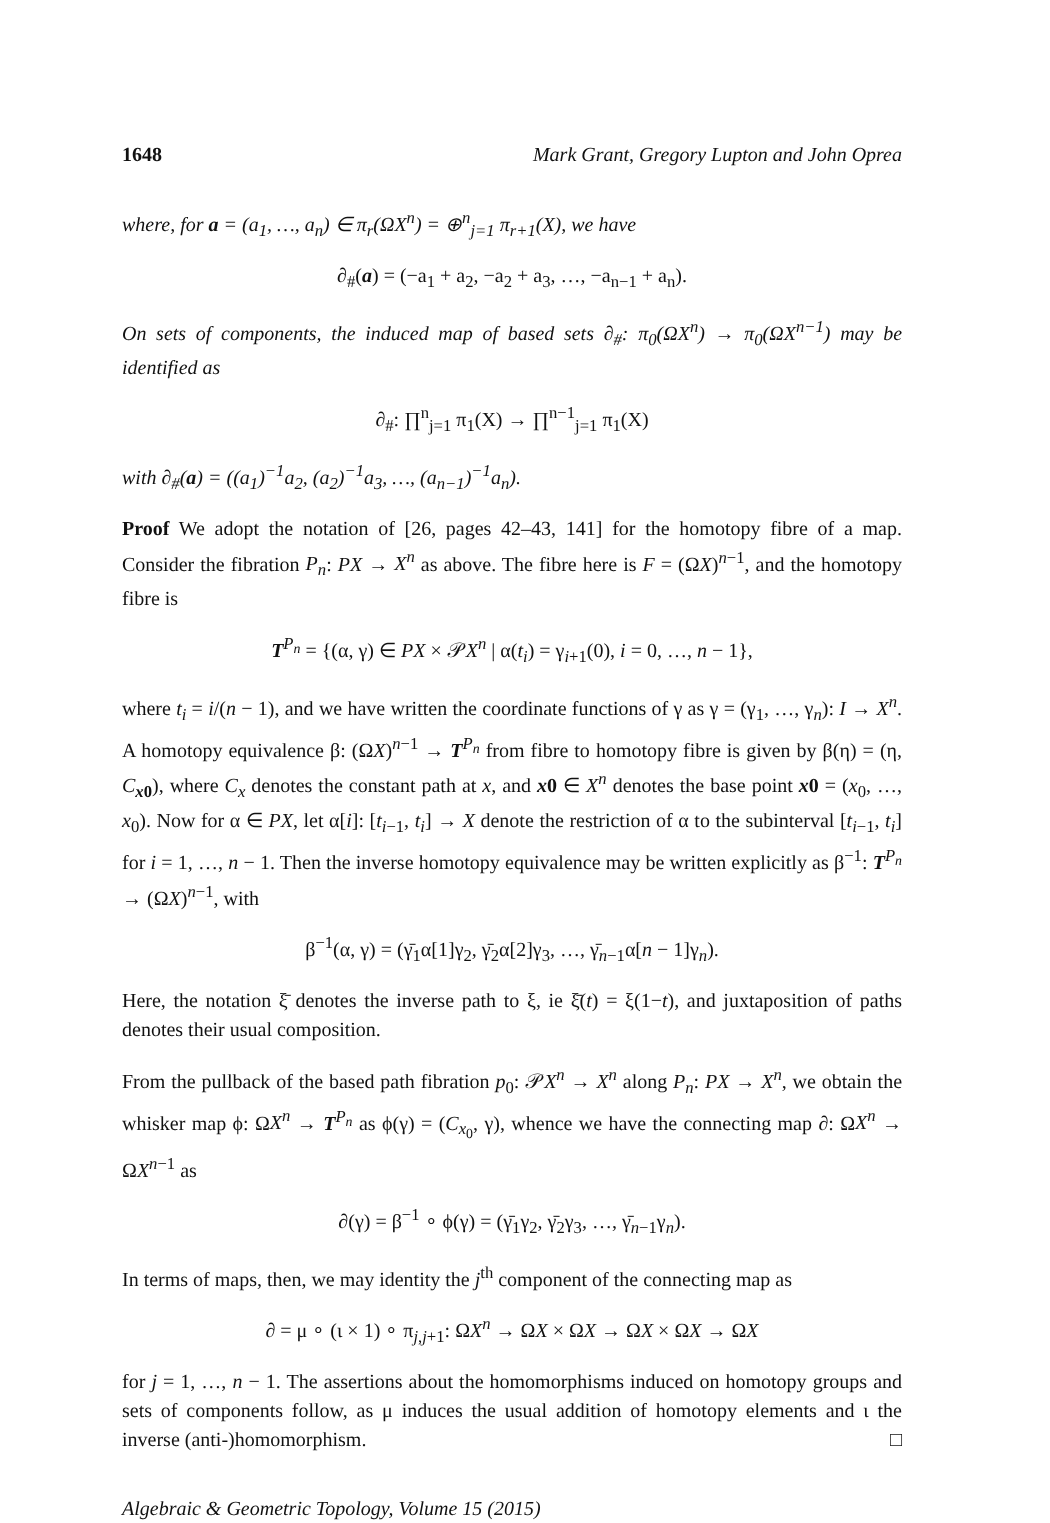1648 Mark Grant, Gregory Lupton and John Oprea
where, for a = (a<sub>1</sub>, …, a<sub>n</sub>) ∈ π<sub>r</sub>(ΩX<sup>n</sup>) = ⊕<sup>n</sup><sub>j=1</sub> π<sub>r+1</sub>(X), we have
∂<sub>#</sub>(a) = (−a<sub>1</sub> + a<sub>2</sub>, −a<sub>2</sub> + a<sub>3</sub>, …, −a<sub>n−1</sub> + a<sub>n</sub>).
On sets of components, the induced map of based sets ∂<sub>#</sub>: π<sub>0</sub>(ΩX<sup>n</sup>) → π<sub>0</sub>(ΩX<sup>n−1</sup>) may be identified as
∂<sub>#</sub>: ∏<sup>n</sup><sub>j=1</sub> π<sub>1</sub>(X) → ∏<sup>n−1</sup><sub>j=1</sub> π<sub>1</sub>(X)
with ∂<sub>#</sub>(a) = ((a<sub>1</sub>)<sup>−1</sup>a<sub>2</sub>, (a<sub>2</sub>)<sup>−1</sup>a<sub>3</sub>, …, (a<sub>n−1</sub>)<sup>−1</sup>a<sub>n</sub>).
Proof We adopt the notation of [26, pages 42–43, 141] for the homotopy fibre of a map. Consider the fibration P<sub>n</sub>: PX → X<sup>n</sup> as above. The fibre here is F = (ΩX)<sup>n−1</sup>, and the homotopy fibre is
T<sup>P<sub>n</sub></sup> = {(α, γ) ∈ PX × 𝒫X<sup>n</sup> | α(t<sub>i</sub>) = γ<sub>i+1</sub>(0), i = 0, …, n − 1},
where t<sub>i</sub> = i/(n − 1), and we have written the coordinate functions of γ as γ = (γ<sub>1</sub>, …, γ<sub>n</sub>): I → X<sup>n</sup>. A homotopy equivalence β: (ΩX)<sup>n−1</sup> → T<sup>P<sub>n</sub></sup> from fibre to homotopy fibre is given by β(η) = (η, C<sub>x0</sub>), where C<sub>x</sub> denotes the constant path at x, and x0 ∈ X<sup>n</sup> denotes the base point x0 = (x<sub>0</sub>, …, x<sub>0</sub>). Now for α ∈ PX, let α[i]: [t<sub>i−1</sub>, t<sub>i</sub>] → X denote the restriction of α to the subinterval [t<sub>i−1</sub>, t<sub>i</sub>] for i = 1, …, n − 1. Then the inverse homotopy equivalence may be written explicitly as β<sup>−1</sup>: T<sup>P<sub>n</sub></sup> → (ΩX)<sup>n−1</sup>, with
β<sup>−1</sup>(α, γ) = (γ̄<sub>1</sub>α[1]γ<sub>2</sub>, γ̄<sub>2</sub>α[2]γ<sub>3</sub>, …, γ̄<sub>n−1</sub>α[n − 1]γ<sub>n</sub>).
Here, the notation ξ̄ denotes the inverse path to ξ, ie ξ̄(t) = ξ(1−t), and juxtaposition of paths denotes their usual composition.
From the pullback of the based path fibration p<sub>0</sub>: 𝒫X<sup>n</sup> → X<sup>n</sup> along P<sub>n</sub>: PX → X<sup>n</sup>, we obtain the whisker map ϕ: ΩX<sup>n</sup> → T<sup>P<sub>n</sub></sup> as ϕ(γ) = (C<sub>x<sub>0</sub></sub>, γ), whence we have the connecting map ∂: ΩX<sup>n</sup> → ΩX<sup>n−1</sup> as
∂(γ) = β<sup>−1</sup> ∘ ϕ(γ) = (γ̄<sub>1</sub>γ<sub>2</sub>, γ̄<sub>2</sub>γ<sub>3</sub>, …, γ̄<sub>n−1</sub>γ<sub>n</sub>).
In terms of maps, then, we may identity the j<sup>th</sup> component of the connecting map as
∂ = μ ∘ (ι × 1) ∘ π<sub>j,j+1</sub>: ΩX<sup>n</sup> → ΩX × ΩX → ΩX × ΩX → ΩX
for j = 1, …, n − 1. The assertions about the homomorphisms induced on homotopy groups and sets of components follow, as μ induces the usual addition of homotopy elements and ι the inverse (anti-)homomorphism. □
Algebraic & Geometric Topology, Volume 15 (2015)